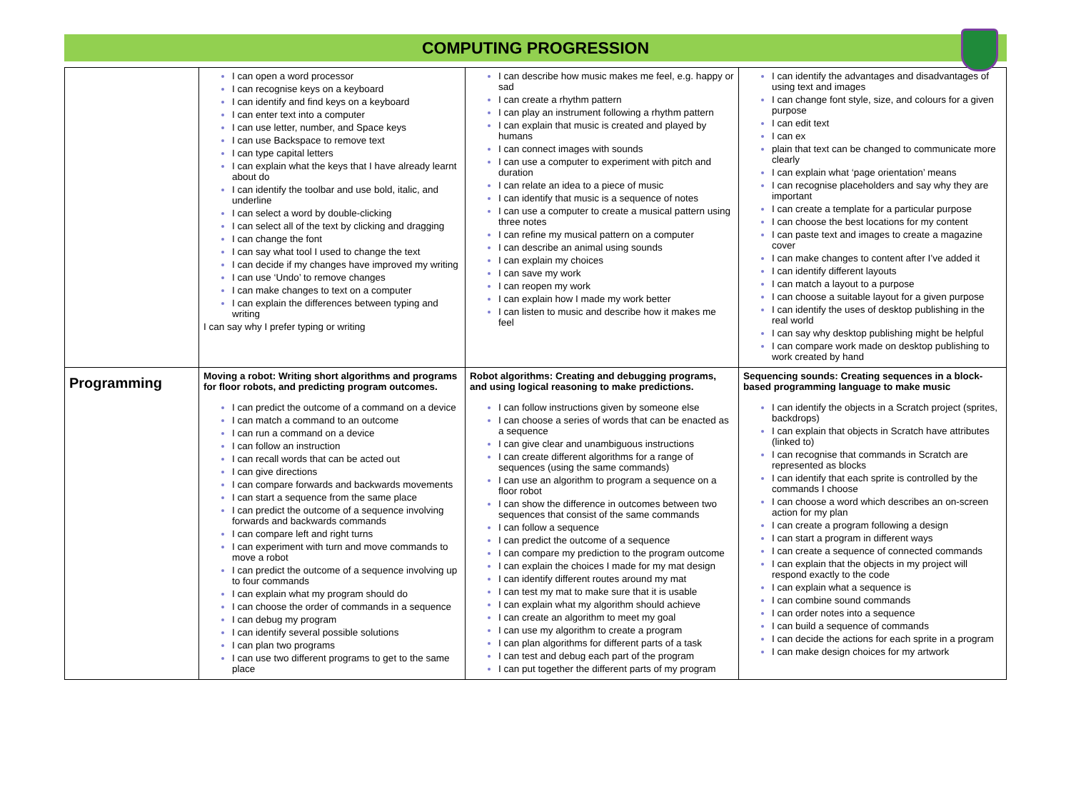COMPUTING PROGRESSION
| | I can open a word processor I can recognise keys on a keyboard I can identify and find keys on a keyboard I can enter text into a computer I can use letter, number, and Space keys I can use Backspace to remove text I can type capital letters I can explain what the keys that I have already learnt about do I can identify the toolbar and use bold, italic, and underline I can select a word by double-clicking I can select all of the text by clicking and dragging I can change the font I can say what tool I used to change the text I can decide if my changes have improved my writing I can use ‘Undo’ to remove changes I can make changes to text on a computer I can explain the differences between typing and writing I can say why I prefer typing or writing | I can describe how music makes me feel, e.g. happy or sad I can create a rhythm pattern I can play an instrument following a rhythm pattern I can explain that music is created and played by humans I can connect images with sounds I can use a computer to experiment with pitch and duration I can relate an idea to a piece of music I can identify that music is a sequence of notes I can use a computer to create a musical pattern using three notes I can refine my musical pattern on a computer I can describe an animal using sounds I can explain my choices I can save my work I can reopen my work I can explain how I made my work better I can listen to music and describe how it makes me feel | I can identify the advantages and disadvantages of using text and images I can change font style, size, and colours for a given purpose I can edit text I can ex plain that text can be changed to communicate more clearly I can explain what ‘page orientation’ means I can recognise placeholders and say why they are important I can create a template for a particular purpose I can choose the best locations for my content I can paste text and images to create a magazine cover I can make changes to content after I’ve added it I can identify different layouts I can match a layout to a purpose I can choose a suitable layout for a given purpose I can identify the uses of desktop publishing in the real world I can say why desktop publishing might be helpful I can compare work made on desktop publishing to work created by hand |
| Programming | Moving a robot: Writing short algorithms and programs for floor robots, and predicting program outcomes. I can predict the outcome of a command on a device I can match a command to an outcome I can run a command on a device I can follow an instruction I can recall words that can be acted out I can give directions I can compare forwards and backwards movements I can start a sequence from the same place I can predict the outcome of a sequence involving forwards and backwards commands I can compare left and right turns I can experiment with turn and move commands to move a robot I can predict the outcome of a sequence involving up to four commands I can explain what my program should do I can choose the order of commands in a sequence I can debug my program I can identify several possible solutions I can plan two programs I can use two different programs to get to the same place | Robot algorithms: Creating and debugging programs, and using logical reasoning to make predictions. I can follow instructions given by someone else I can choose a series of words that can be enacted as a sequence I can give clear and unambiguous instructions I can create different algorithms for a range of sequences (using the same commands) I can use an algorithm to program a sequence on a floor robot I can show the difference in outcomes between two sequences that consist of the same commands I can follow a sequence I can predict the outcome of a sequence I can compare my prediction to the program outcome I can explain the choices I made for my mat design I can identify different routes around my mat I can test my mat to make sure that it is usable I can explain what my algorithm should achieve I can create an algorithm to meet my goal I can use my algorithm to create a program I can plan algorithms for different parts of a task I can test and debug each part of the program I can put together the different parts of my program | Sequencing sounds: Creating sequences in a block-based programming language to make music I can identify the objects in a Scratch project (sprites, backdrops) I can explain that objects in Scratch have attributes (linked to) I can recognise that commands in Scratch are represented as blocks I can identify that each sprite is controlled by the commands I choose I can choose a word which describes an on-screen action for my plan I can create a program following a design I can start a program in different ways I can create a sequence of connected commands I can explain that the objects in my project will respond exactly to the code I can explain what a sequence is I can combine sound commands I can order notes into a sequence I can build a sequence of commands I can decide the actions for each sprite in a program I can make design choices for my artwork |